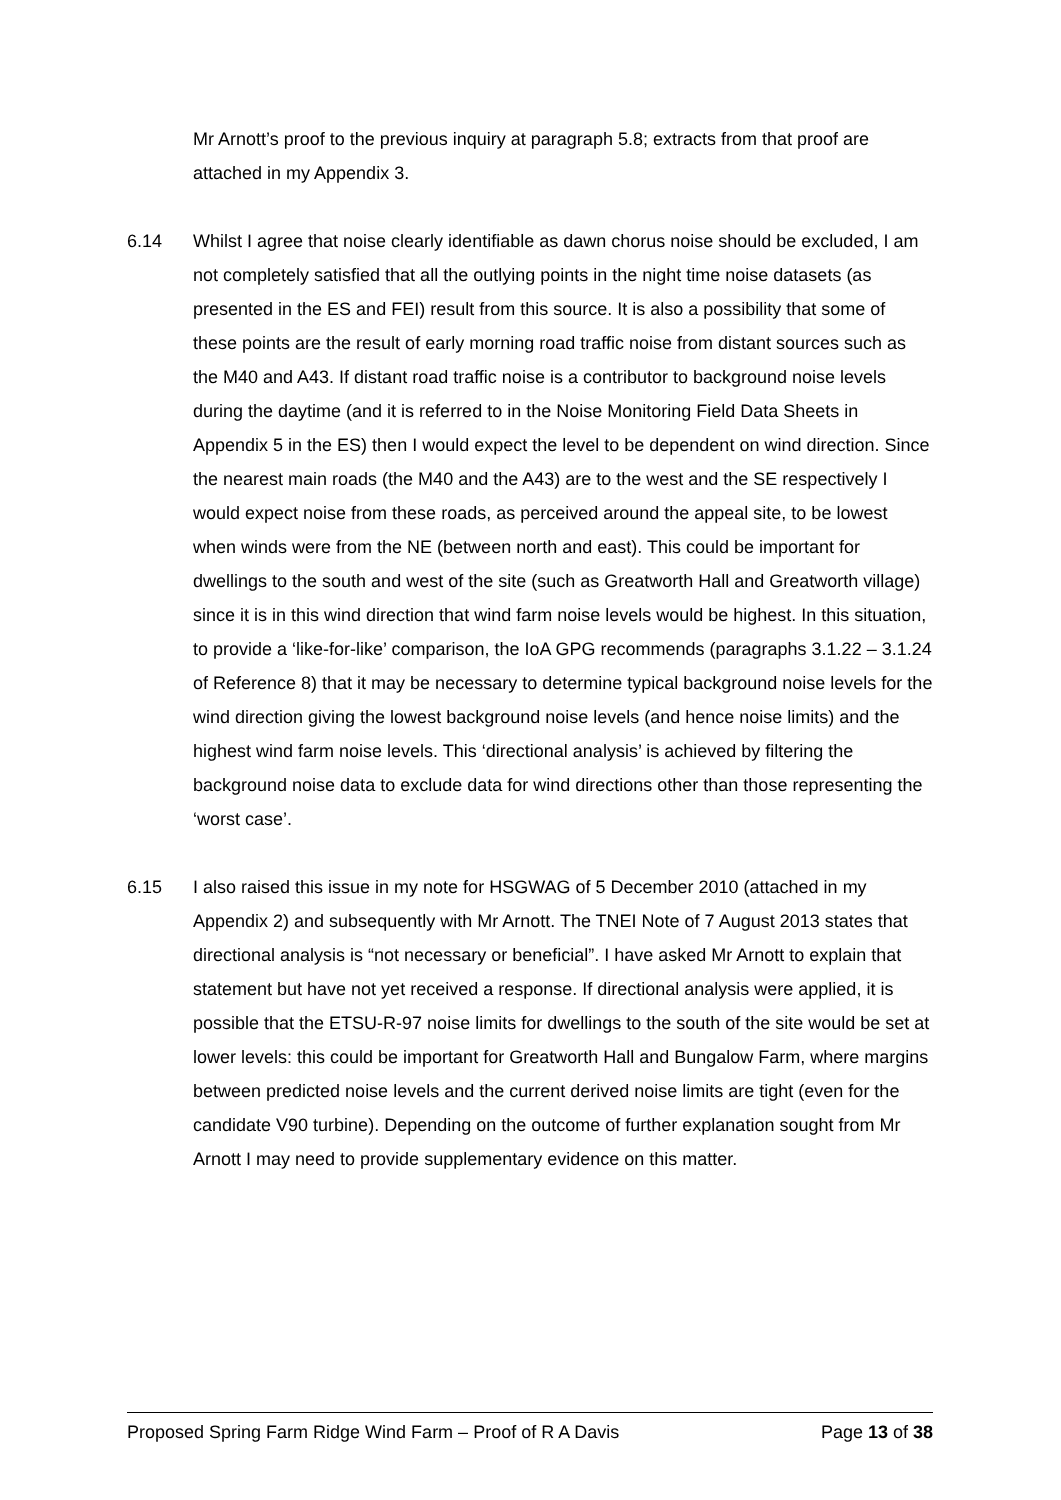Mr Arnott’s proof to the previous inquiry at paragraph 5.8; extracts from that proof are attached in my Appendix 3.
6.14 Whilst I agree that noise clearly identifiable as dawn chorus noise should be excluded, I am not completely satisfied that all the outlying points in the night time noise datasets (as presented in the ES and FEI) result from this source. It is also a possibility that some of these points are the result of early morning road traffic noise from distant sources such as the M40 and A43. If distant road traffic noise is a contributor to background noise levels during the daytime (and it is referred to in the Noise Monitoring Field Data Sheets in Appendix 5 in the ES) then I would expect the level to be dependent on wind direction. Since the nearest main roads (the M40 and the A43) are to the west and the SE respectively I would expect noise from these roads, as perceived around the appeal site, to be lowest when winds were from the NE (between north and east). This could be important for dwellings to the south and west of the site (such as Greatworth Hall and Greatworth village) since it is in this wind direction that wind farm noise levels would be highest. In this situation, to provide a ‘like-for-like’ comparison, the IoA GPG recommends (paragraphs 3.1.22 – 3.1.24 of Reference 8) that it may be necessary to determine typical background noise levels for the wind direction giving the lowest background noise levels (and hence noise limits) and the highest wind farm noise levels. This ‘directional analysis’ is achieved by filtering the background noise data to exclude data for wind directions other than those representing the ‘worst case’.
6.15 I also raised this issue in my note for HSGWAG of 5 December 2010 (attached in my Appendix 2) and subsequently with Mr Arnott. The TNEI Note of 7 August 2013 states that directional analysis is “not necessary or beneficial”. I have asked Mr Arnott to explain that statement but have not yet received a response. If directional analysis were applied, it is possible that the ETSU-R-97 noise limits for dwellings to the south of the site would be set at lower levels: this could be important for Greatworth Hall and Bungalow Farm, where margins between predicted noise levels and the current derived noise limits are tight (even for the candidate V90 turbine). Depending on the outcome of further explanation sought from Mr Arnott I may need to provide supplementary evidence on this matter.
Proposed Spring Farm Ridge Wind Farm – Proof of R A Davis Page 13 of 38